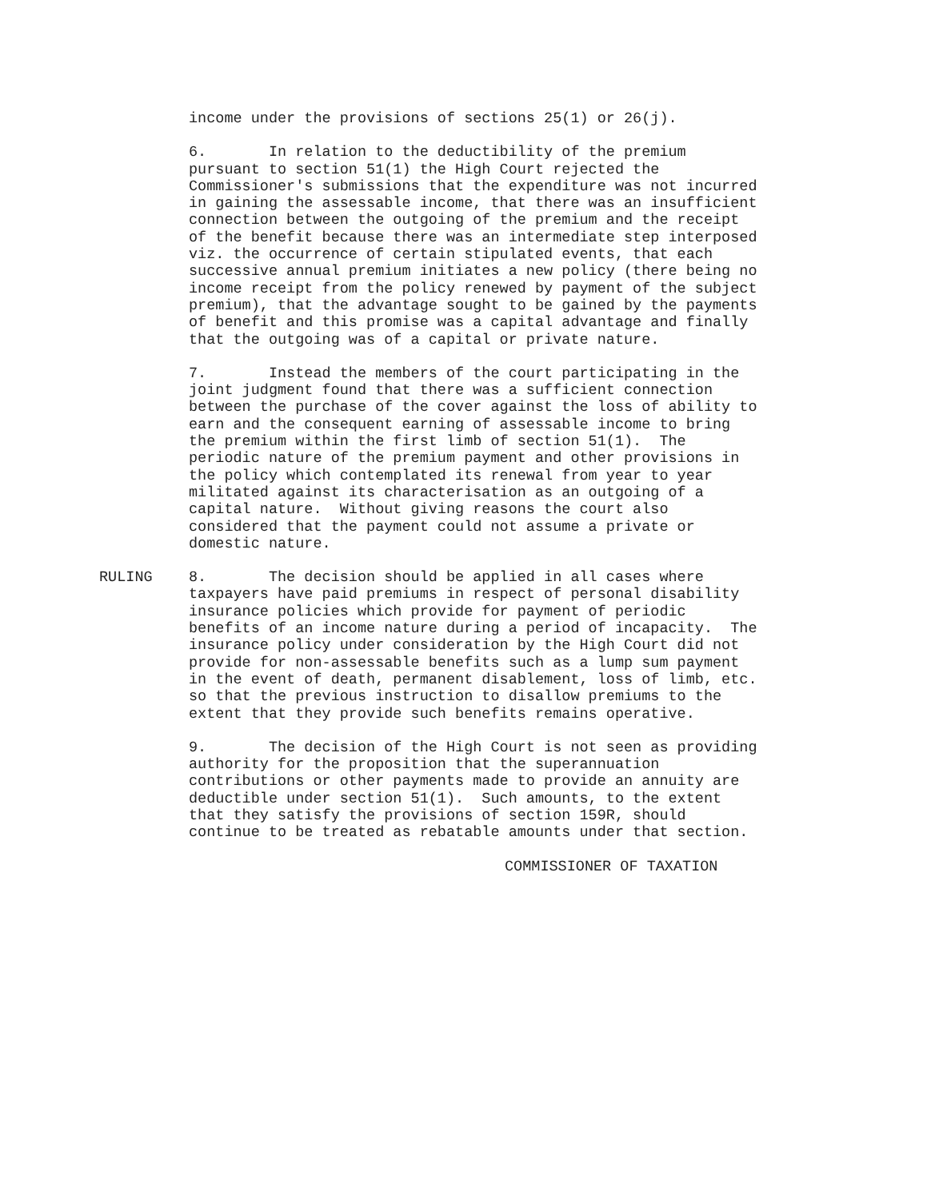income under the provisions of sections 25(1) or 26(j).
6. In relation to the deductibility of the premium pursuant to section 51(1) the High Court rejected the Commissioner's submissions that the expenditure was not incurred in gaining the assessable income, that there was an insufficient connection between the outgoing of the premium and the receipt of the benefit because there was an intermediate step interposed viz. the occurrence of certain stipulated events, that each successive annual premium initiates a new policy (there being no income receipt from the policy renewed by payment of the subject premium), that the advantage sought to be gained by the payments of benefit and this promise was a capital advantage and finally that the outgoing was of a capital or private nature.
7. Instead the members of the court participating in the joint judgment found that there was a sufficient connection between the purchase of the cover against the loss of ability to earn and the consequent earning of assessable income to bring the premium within the first limb of section 51(1). The periodic nature of the premium payment and other provisions in the policy which contemplated its renewal from year to year militated against its characterisation as an outgoing of a capital nature. Without giving reasons the court also considered that the payment could not assume a private or domestic nature.
RULING 8. The decision should be applied in all cases where taxpayers have paid premiums in respect of personal disability insurance policies which provide for payment of periodic benefits of an income nature during a period of incapacity. The insurance policy under consideration by the High Court did not provide for non-assessable benefits such as a lump sum payment in the event of death, permanent disablement, loss of limb, etc. so that the previous instruction to disallow premiums to the extent that they provide such benefits remains operative.
9. The decision of the High Court is not seen as providing authority for the proposition that the superannuation contributions or other payments made to provide an annuity are deductible under section 51(1). Such amounts, to the extent that they satisfy the provisions of section 159R, should continue to be treated as rebatable amounts under that section.
COMMISSIONER OF TAXATION